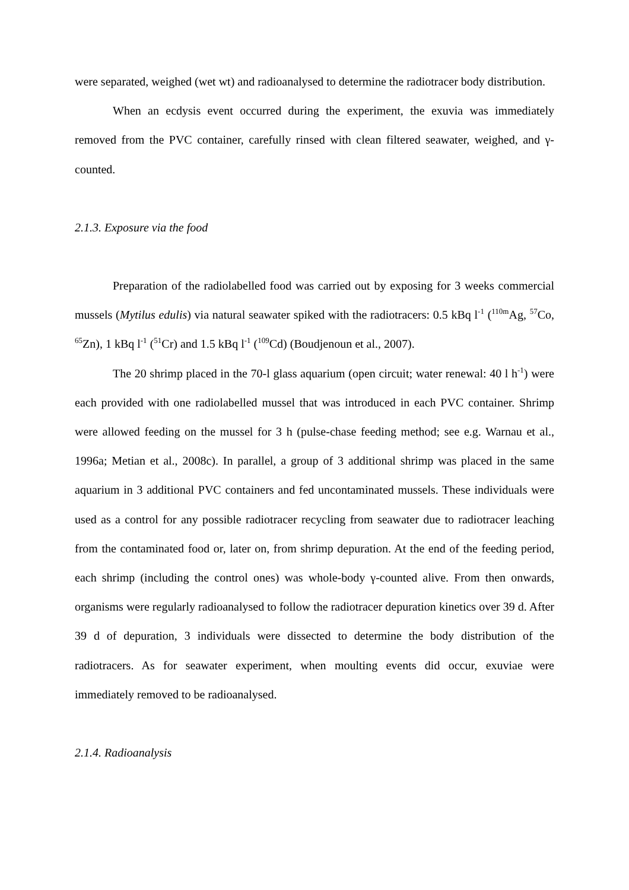were separated, weighed (wet wt) and radioanalysed to determine the radiotracer body distribution.
When an ecdysis event occurred during the experiment, the exuvia was immediately removed from the PVC container, carefully rinsed with clean filtered seawater, weighed, and γ-counted.
2.1.3. Exposure via the food
Preparation of the radiolabelled food was carried out by exposing for 3 weeks commercial mussels (Mytilus edulis) via natural seawater spiked with the radiotracers: 0.5 kBq l<sup>-1</sup> (<sup>110m</sup>Ag, <sup>57</sup>Co, <sup>65</sup>Zn), 1 kBq l<sup>-1</sup> (<sup>51</sup>Cr) and 1.5 kBq l<sup>-1</sup> (<sup>109</sup>Cd) (Boudjenoun et al., 2007).
The 20 shrimp placed in the 70-l glass aquarium (open circuit; water renewal: 40 l h<sup>-1</sup>) were each provided with one radiolabelled mussel that was introduced in each PVC container. Shrimp were allowed feeding on the mussel for 3 h (pulse-chase feeding method; see e.g. Warnau et al., 1996a; Metian et al., 2008c). In parallel, a group of 3 additional shrimp was placed in the same aquarium in 3 additional PVC containers and fed uncontaminated mussels. These individuals were used as a control for any possible radiotracer recycling from seawater due to radiotracer leaching from the contaminated food or, later on, from shrimp depuration. At the end of the feeding period, each shrimp (including the control ones) was whole-body γ-counted alive. From then onwards, organisms were regularly radioanalysed to follow the radiotracer depuration kinetics over 39 d. After 39 d of depuration, 3 individuals were dissected to determine the body distribution of the radiotracers. As for seawater experiment, when moulting events did occur, exuviae were immediately removed to be radioanalysed.
2.1.4. Radioanalysis